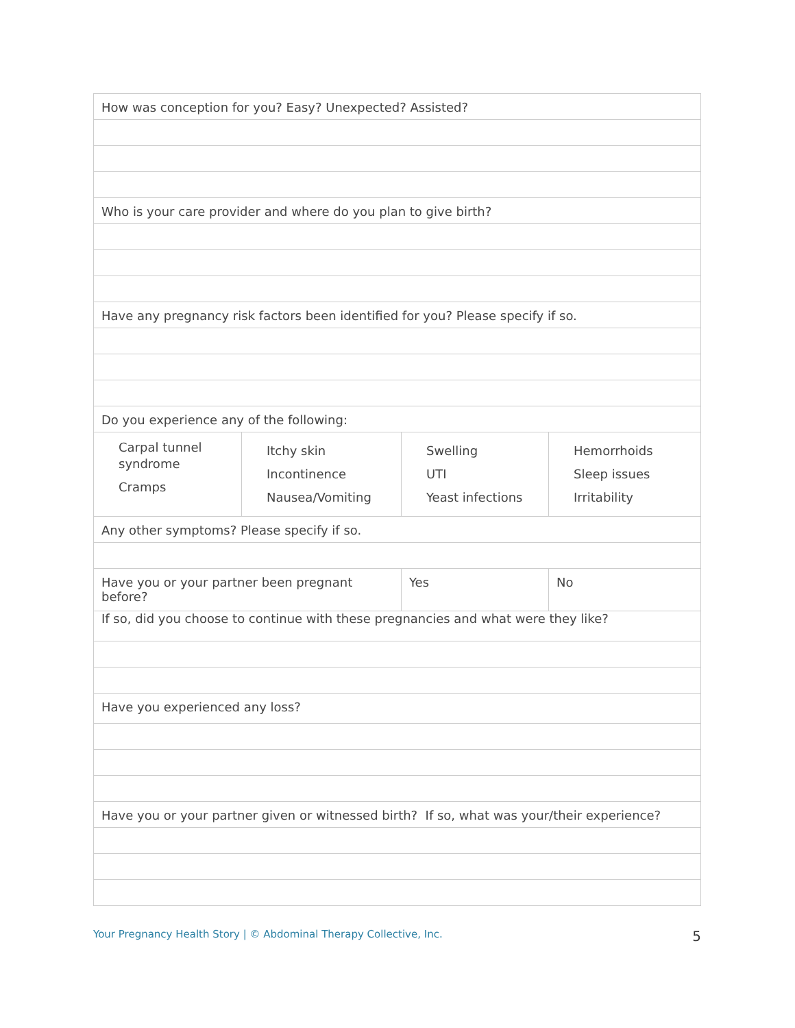| How was conception for you? Easy? Unexpected? Assisted? | | | |
| Who is your care provider and where do you plan to give birth? | | | |
| Have any pregnancy risk factors been identified for you? Please specify if so. | | | |
| Do you experience any of the following: | | | |
| Carpal tunnel syndrome Cramps | Itchy skin Incontinence Nausea/Vomiting | Swelling UTI Yeast infections | Hemorrhoids Sleep issues Irritability |
| Any other symptoms? Please specify if so. | | | |
| Have you or your partner been pregnant before? | | Yes | No |
| If so, did you choose to continue with these pregnancies and what were they like? | | | |
| Have you experienced any loss? | | | |
| Have you or your partner given or witnessed birth? If so, what was your/their experience? | | | |
Your Pregnancy Health Story | © Abdominal Therapy Collective, Inc. 5